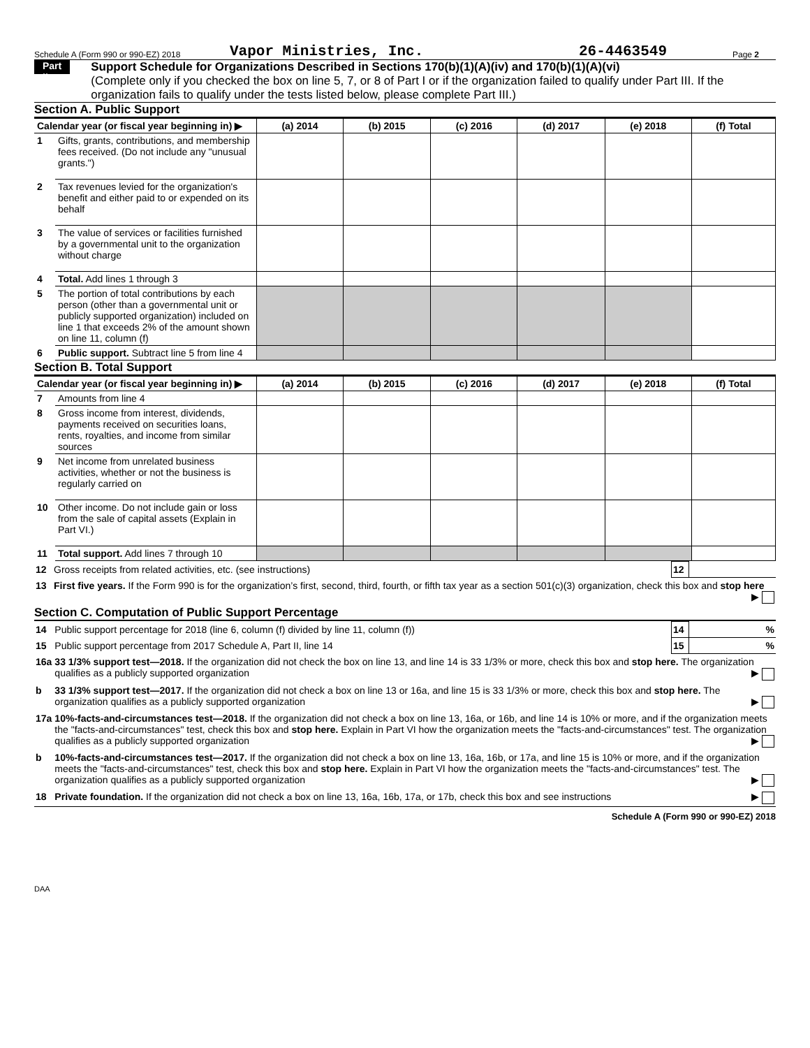Schedule A (Form 990 or 990-EZ) 2018 Vapor Ministries, Inc. 26-4463549 Page 2
Part II
Support Schedule for Organizations Described in Sections 170(b)(1)(A)(iv) and 170(b)(1)(A)(vi)
(Complete only if you checked the box on line 5, 7, or 8 of Part I or if the organization failed to qualify under Part III. If the organization fails to qualify under the tests listed below, please complete Part III.)
Section A. Public Support
| Calendar year (or fiscal year beginning in) ▶ | | (a) 2014 | (b) 2015 | (c) 2016 | (d) 2017 | (e) 2018 | (f) Total |
| --- | --- | --- | --- | --- | --- | --- | --- |
| 1 | Gifts, grants, contributions, and membership fees received. (Do not include any "unusual grants.") | | | | | | |
| 2 | Tax revenues levied for the organization's benefit and either paid to or expended on its behalf | | | | | | |
| 3 | The value of services or facilities furnished by a governmental unit to the organization without charge | | | | | | |
| 4 | Total. Add lines 1 through 3 | | | | | | |
| 5 | The portion of total contributions by each person (other than a governmental unit or publicly supported organization) included on line 1 that exceeds 2% of the amount shown on line 11, column (f) | | | | | | |
| 6 | Public support. Subtract line 5 from line 4 | | | | | | |
Section B. Total Support
| Calendar year (or fiscal year beginning in) ▶ | | (a) 2014 | (b) 2015 | (c) 2016 | (d) 2017 | (e) 2018 | (f) Total |
| --- | --- | --- | --- | --- | --- | --- | --- |
| 7 | Amounts from line 4 | | | | | | |
| 8 | Gross income from interest, dividends, payments received on securities loans, rents, royalties, and income from similar sources | | | | | | |
| 9 | Net income from unrelated business activities, whether or not the business is regularly carried on | | | | | | |
| 10 | Other income. Do not include gain or loss from the sale of capital assets (Explain in Part VI.) | | | | | | |
| 11 | Total support. Add lines 7 through 10 | | | | | | |
| 12 | Gross receipts from related activities, etc. (see instructions) | 12 | |
| 13 | First five years. If the Form 990 is for the organization’s first, second, third, fourth, or fifth tax year as a section 501(c)(3) organization, check this box and stop here ▶ | | |
Section C. Computation of Public Support Percentage
| 14 | Public support percentage for 2018 (line 6, column (f) divided by line 11, column (f)) | 14 | % |
| 15 | Public support percentage from 2017 Schedule A, Part II, line 14 | 15 | % |
| 16a | 33 1/3% support test—2018. If the organization did not check the box on line 13, and line 14 is 33 1/3% or more, check this box and stop here. The organization qualifies as a publicly supported organization ▶ | | |
| b | 33 1/3% support test—2017. If the organization did not check a box on line 13 or 16a, and line 15 is 33 1/3% or more, check this box and stop here. The organization qualifies as a publicly supported organization ▶ | | |
| 17a | 10%-facts-and-circumstances test—2018. If the organization did not check a box on line 13, 16a, or 16b, and line 14 is 10% or more, and if the organization meets the "facts-and-circumstances" test, check this box and stop here. Explain in Part VI how the organization meets the "facts-and-circumstances" test. The organization qualifies as a publicly supported organization ▶ | | |
| b | 10%-facts-and-circumstances test—2017. If the organization did not check a box on line 13, 16a, 16b, or 17a, and line 15 is 10% or more, and if the organization meets the "facts-and-circumstances" test, check this box and stop here. Explain in Part VI how the organization meets the "facts-and-circumstances" test. The organization qualifies as a publicly supported organization ▶ | | |
| 18 | Private foundation. If the organization did not check a box on line 13, 16a, 16b, 17a, or 17b, check this box and see instructions ▶ | | |
Schedule A (Form 990 or 990-EZ) 2018
DAA